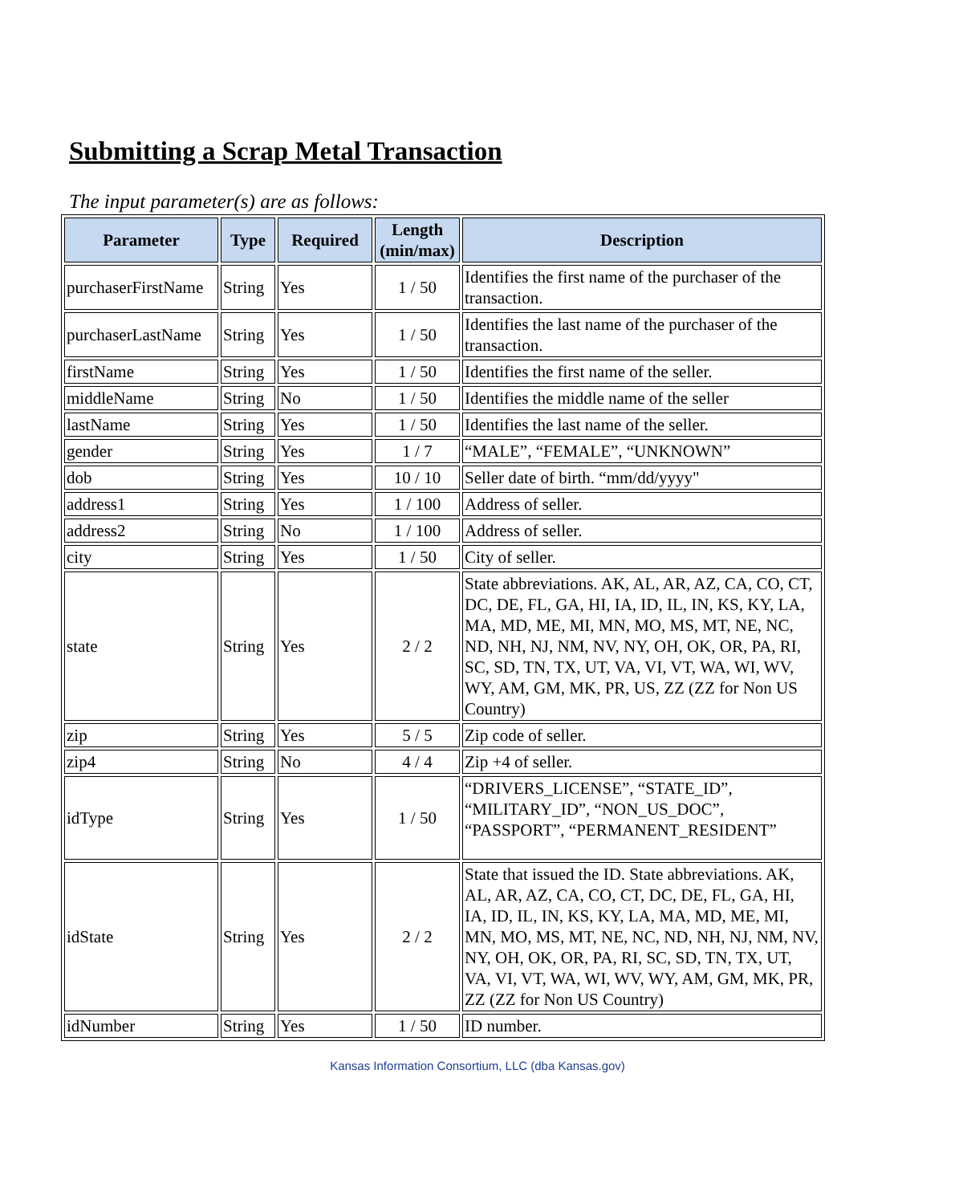Submitting a Scrap Metal Transaction
The input parameter(s) are as follows:
| Parameter | Type | Required | Length (min/max) | Description |
| --- | --- | --- | --- | --- |
| purchaserFirstName | String | Yes | 1 / 50 | Identifies the first name of the purchaser of the transaction. |
| purchaserLastName | String | Yes | 1 / 50 | Identifies the last name of the purchaser of the transaction. |
| firstName | String | Yes | 1 / 50 | Identifies the first name of the seller. |
| middleName | String | No | 1 / 50 | Identifies the middle name of the seller |
| lastName | String | Yes | 1 / 50 | Identifies the last name of the seller. |
| gender | String | Yes | 1 / 7 | “MALE”, “FEMALE”, “UNKNOWN” |
| dob | String | Yes | 10 / 10 | Seller date of birth. “mm/dd/yyyy" |
| address1 | String | Yes | 1 / 100 | Address of seller. |
| address2 | String | No | 1 / 100 | Address of seller. |
| city | String | Yes | 1 / 50 | City of seller. |
| state | String | Yes | 2 / 2 | State abbreviations. AK, AL, AR, AZ, CA, CO, CT, DC, DE, FL, GA, HI, IA, ID, IL, IN, KS, KY, LA, MA, MD, ME, MI, MN, MO, MS, MT, NE, NC, ND, NH, NJ, NM, NV, NY, OH, OK, OR, PA, RI, SC, SD, TN, TX, UT, VA, VI, VT, WA, WI, WV, WY, AM, GM, MK, PR, US, ZZ (ZZ for Non US Country) |
| zip | String | Yes | 5 / 5 | Zip code of seller. |
| zip4 | String | No | 4 / 4 | Zip +4 of seller. |
| idType | String | Yes | 1 / 50 | “DRIVERS_LICENSE”, “STATE_ID”, “MILITARY_ID”, “NON_US_DOC”, “PASSPORT”, “PERMANENT_RESIDENT” |
| idState | String | Yes | 2 / 2 | State that issued the ID. State abbreviations. AK, AL, AR, AZ, CA, CO, CT, DC, DE, FL, GA, HI, IA, ID, IL, IN, KS, KY, LA, MA, MD, ME, MI, MN, MO, MS, MT, NE, NC, ND, NH, NJ, NM, NV, NY, OH, OK, OR, PA, RI, SC, SD, TN, TX, UT, VA, VI, VT, WA, WI, WV, WY, AM, GM, MK, PR, ZZ (ZZ for Non US Country) |
| idNumber | String | Yes | 1 / 50 | ID number. |
Kansas Information Consortium, LLC (dba Kansas.gov)